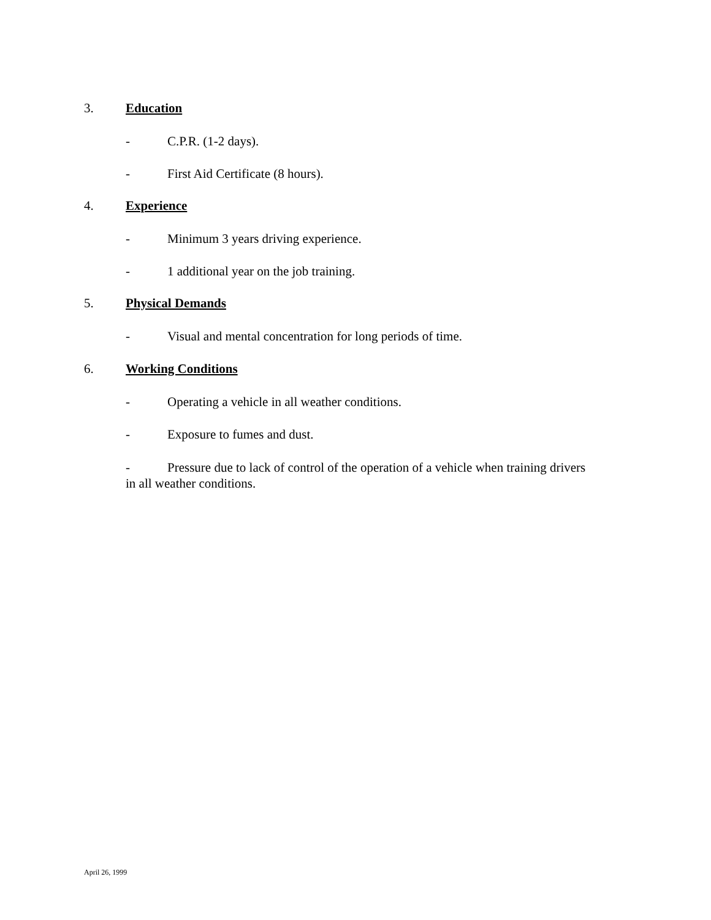3. Education
- C.P.R. (1-2 days).
- First Aid Certificate (8 hours).
4. Experience
- Minimum 3 years driving experience.
- 1 additional year on the job training.
5. Physical Demands
- Visual and mental concentration for long periods of time.
6. Working Conditions
- Operating a vehicle in all weather conditions.
- Exposure to fumes and dust.
- Pressure due to lack of control of the operation of a vehicle when training drivers in all weather conditions.
April 26, 1999